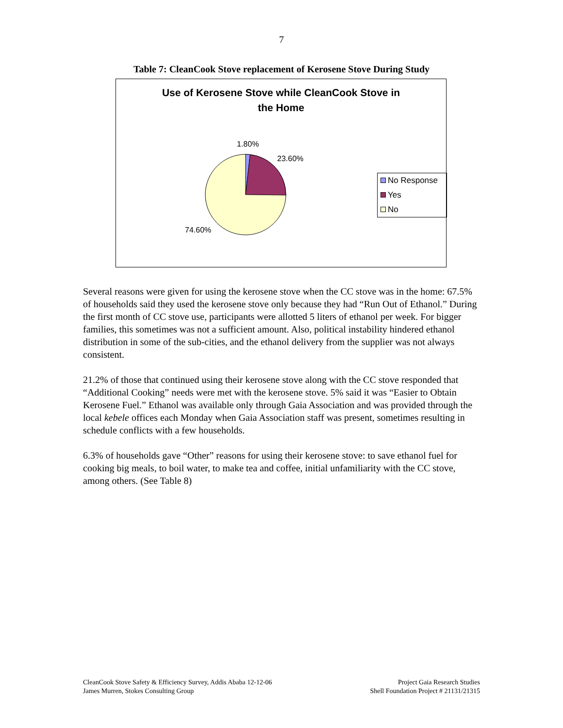7
Table 7: CleanCook Stove replacement of Kerosene Stove During Study
Use of Kerosene Stove while CleanCook Stove in
the Home
1.80%
23.60%
74.60%
No Response
Yes
No
Several reasons were given for using the kerosene stove when the CC stove was in the home: 67.5% of households said they used the kerosene stove only because they had “Run Out of Ethanol.” During the first month of CC stove use, participants were allotted 5 liters of ethanol per week. For bigger families, this sometimes was not a sufficient amount. Also, political instability hindered ethanol distribution in some of the sub-cities, and the ethanol delivery from the supplier was not always consistent.
21.2% of those that continued using their kerosene stove along with the CC stove responded that “Additional Cooking” needs were met with the kerosene stove. 5% said it was “Easier to Obtain Kerosene Fuel.” Ethanol was available only through Gaia Association and was provided through the local kebele offices each Monday when Gaia Association staff was present, sometimes resulting in schedule conflicts with a few households.
6.3% of households gave “Other” reasons for using their kerosene stove: to save ethanol fuel for cooking big meals, to boil water, to make tea and coffee, initial unfamiliarity with the CC stove, among others. (See Table 8)
CleanCook Stove Safety & Efficiency Survey, Addis Ababa 12-12-06
James Murren, Stokes Consulting Group
Project Gaia Research Studies
Shell Foundation Project # 21131/21315